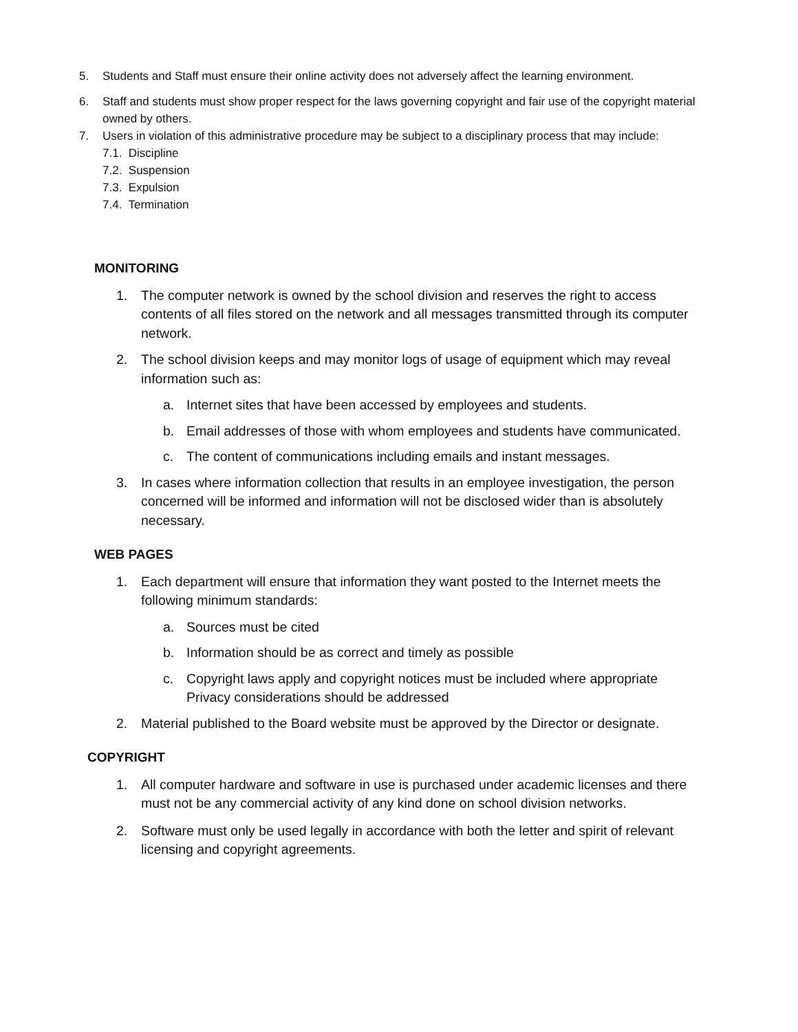5. Students and Staff must ensure their online activity does not adversely affect the learning environment.
6. Staff and students must show proper respect for the laws governing copyright and fair use of the copyright material owned by others.
7. Users in violation of this administrative procedure may be subject to a disciplinary process that may include:
7.1. Discipline
7.2. Suspension
7.3. Expulsion
7.4. Termination
MONITORING
1. The computer network is owned by the school division and reserves the right to access contents of all files stored on the network and all messages transmitted through its computer network.
2. The school division keeps and may monitor logs of usage of equipment which may reveal information such as:
a. Internet sites that have been accessed by employees and students.
b. Email addresses of those with whom employees and students have communicated.
c. The content of communications including emails and instant messages.
3. In cases where information collection that results in an employee investigation, the person concerned will be informed and information will not be disclosed wider than is absolutely necessary.
WEB PAGES
1. Each department will ensure that information they want posted to the Internet meets the following minimum standards:
a. Sources must be cited
b. Information should be as correct and timely as possible
c. Copyright laws apply and copyright notices must be included where appropriate Privacy considerations should be addressed
2. Material published to the Board website must be approved by the Director or designate.
COPYRIGHT
1. All computer hardware and software in use is purchased under academic licenses and there must not be any commercial activity of any kind done on school division networks.
2. Software must only be used legally in accordance with both the letter and spirit of relevant licensing and copyright agreements.